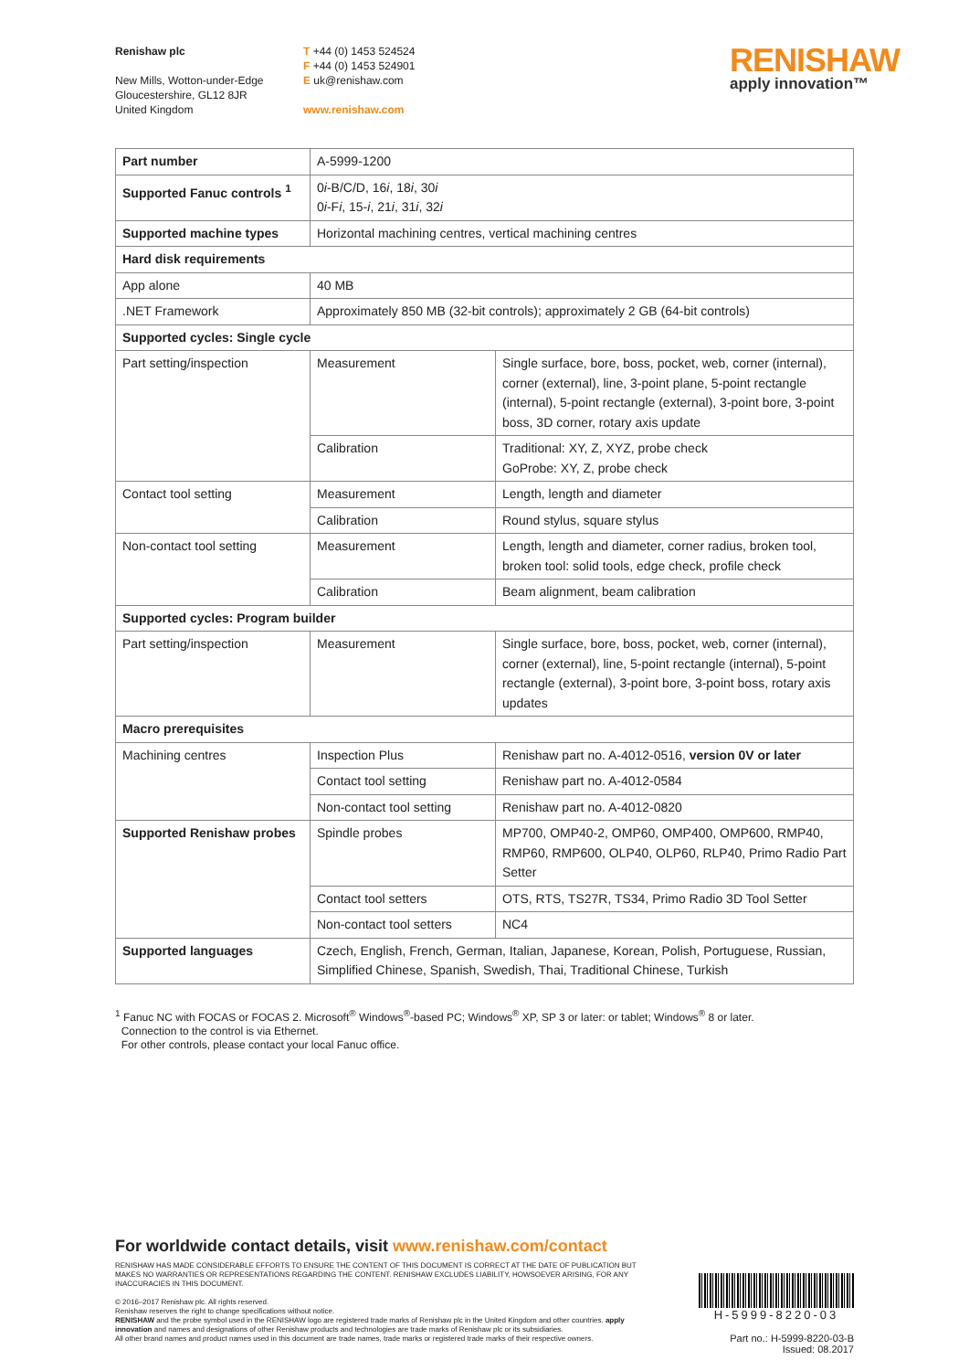Renishaw plc
New Mills, Wotton-under-Edge
Gloucestershire, GL12 8JR
United Kingdom
T +44 (0) 1453 524524
F +44 (0) 1453 524901
E uk@renishaw.com
www.renishaw.com
RENISHAW
apply innovation™
| Part number | A-5999-1200 | |
| Supported Fanuc controls <sup>1</sup> | 0 i -B/C/D, 16 i , 18 i , 30 i 0 i -F i , 15- i , 21 i , 31 i , 32 i | |
| Supported machine types | Horizontal machining centres, vertical machining centres | |
| Hard disk requirements | | |
| App alone | 40 MB | |
| .NET Framework | Approximately 850 MB (32-bit controls); approximately 2 GB (64-bit controls) | |
| Supported cycles: Single cycle | | |
| Part setting/inspection | Measurement | Single surface, bore, boss, pocket, web, corner (internal), corner (external), line, 3-point plane, 5-point rectangle (internal), 5-point rectangle (external), 3-point bore, 3-point boss, 3D corner, rotary axis update |
| | Calibration | Traditional: XY, Z, XYZ, probe check GoProbe: XY, Z, probe check |
| Contact tool setting | Measurement | Length, length and diameter |
| | Calibration | Round stylus, square stylus |
| Non-contact tool setting | Measurement | Length, length and diameter, corner radius, broken tool, broken tool: solid tools, edge check, profile check |
| | Calibration | Beam alignment, beam calibration |
| Supported cycles: Program builder | | |
| Part setting/inspection | Measurement | Single surface, bore, boss, pocket, web, corner (internal), corner (external), line, 5-point rectangle (internal), 5-point rectangle (external), 3-point bore, 3-point boss, rotary axis updates |
| Macro prerequisites | | |
| Machining centres | Inspection Plus | Renishaw part no. A-4012-0516, version 0V or later |
| | Contact tool setting | Renishaw part no. A-4012-0584 |
| | Non-contact tool setting | Renishaw part no. A-4012-0820 |
| Supported Renishaw probes | Spindle probes | MP700, OMP40-2, OMP60, OMP400, OMP600, RMP40, RMP60, RMP600, OLP40, OLP60, RLP40, Primo Radio Part Setter |
| | Contact tool setters | OTS, RTS, TS27R, TS34, Primo Radio 3D Tool Setter |
| | Non-contact tool setters | NC4 |
| Supported languages | Czech, English, French, German, Italian, Japanese, Korean, Polish, Portuguese, Russian, Simplified Chinese, Spanish, Swedish, Thai, Traditional Chinese, Turkish | |
<sup>1</sup> Fanuc NC with FOCAS or FOCAS 2. Microsoft<sup>®</sup> Windows<sup>®</sup>-based PC; Windows<sup>®</sup> XP, SP 3 or later: or tablet; Windows<sup>®</sup> 8 or later.
Connection to the control is via Ethernet.
For other controls, please contact your local Fanuc office.
For worldwide contact details, visit www.renishaw.com/contact
RENISHAW HAS MADE CONSIDERABLE EFFORTS TO ENSURE THE CONTENT OF THIS DOCUMENT IS CORRECT AT THE DATE OF PUBLICATION BUT MAKES NO WARRANTIES OR REPRESENTATIONS REGARDING THE CONTENT. RENISHAW EXCLUDES LIABILITY, HOWSOEVER ARISING, FOR ANY INACCURACIES IN THIS DOCUMENT.
© 2016–2017 Renishaw plc. All rights reserved.
Renishaw reserves the right to change specifications without notice.
RENISHAW and the probe symbol used in the RENISHAW logo are registered trade marks of Renishaw plc in the United Kingdom and other countries. apply innovation and names and designations of other Renishaw products and technologies are trade marks of Renishaw plc or its subsidiaries.
All other brand names and product names used in this document are trade names, trade marks or registered trade marks of their respective owners.
H-5999-8220-03
Part no.: H-5999-8220-03-B
Issued: 08.2017